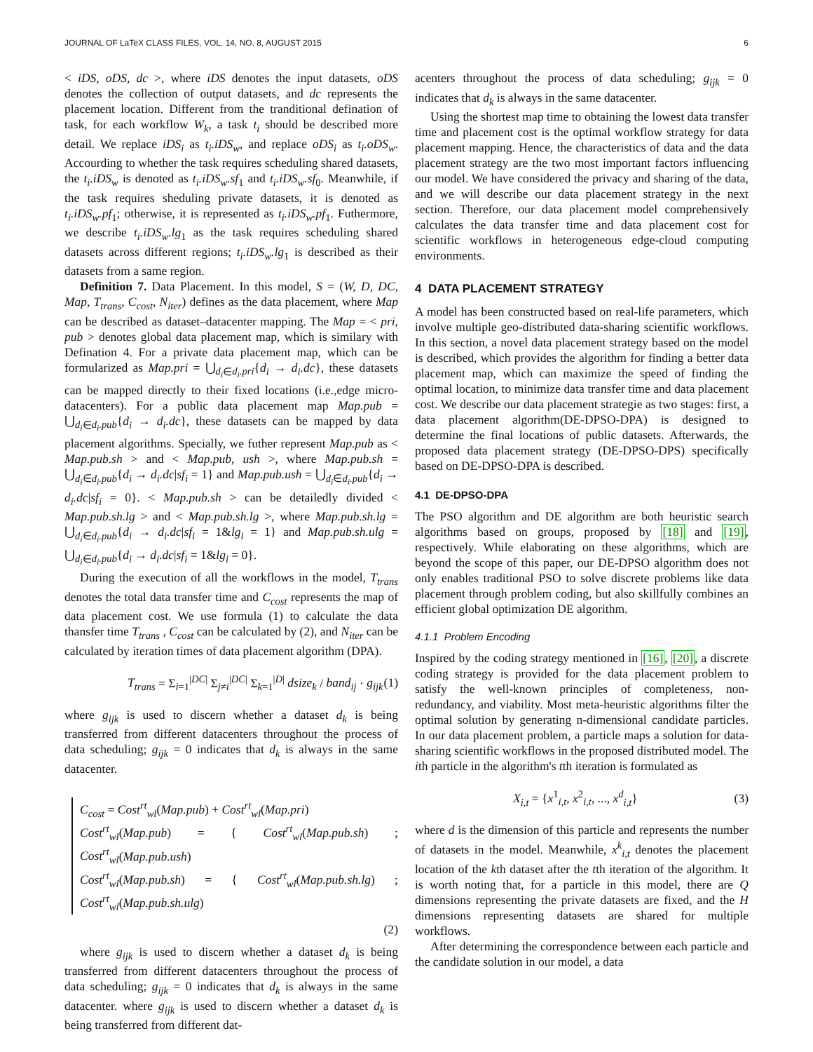JOURNAL OF LaTeX CLASS FILES, VOL. 14, NO. 8, AUGUST 2015 6
< iDS, oDS, dc >, where iDS denotes the input datasets, oDS denotes the collection of output datasets, and dc represents the placement location. Different from the tranditional defination of task, for each workflow W<sub>k</sub>, a task t<sub>i</sub> should be described more detail. We replace iDS<sub>i</sub> as t<sub>i</sub>.iDS<sub>w</sub>, and replace oDS<sub>i</sub> as t<sub>i</sub>.oDS<sub>w</sub>. Accourding to whether the task requires scheduling shared datasets, the t<sub>i</sub>.iDS<sub>w</sub> is denoted as t<sub>i</sub>.iDS<sub>w</sub>.sf<sub>1</sub> and t<sub>i</sub>.iDS<sub>w</sub>.sf<sub>0</sub>. Meanwhile, if the task requires sheduling private datasets, it is denoted as t<sub>i</sub>.iDS<sub>w</sub>.pf<sub>1</sub>; otherwise, it is represented as t<sub>i</sub>.iDS<sub>w</sub>.pf<sub>1</sub>. Futhermore, we describe t<sub>i</sub>.iDS<sub>w</sub>.lg<sub>1</sub> as the task requires scheduling shared datasets across different regions; t<sub>i</sub>.iDS<sub>w</sub>.lg<sub>1</sub> is described as their datasets from a same region.
Definition 7. Data Placement. In this model, S = (W, D, DC, Map, T<sub>trans</sub>, C<sub>cost</sub>, N<sub>iter</sub>) defines as the data placement, where Map can be described as dataset–datacenter mapping. The Map = < pri, pub > denotes global data placement map, which is similary with Defination 4. For a private data placement map, which can be formularized as Map.pri = ⋃<sub>d<sub>i</sub>∈d<sub>i</sub>.pri</sub>{d<sub>i</sub> → d<sub>i</sub>.dc}, these datasets can be mapped directly to their fixed locations (i.e.,edge micro-datacenters). For a public data placement map Map.pub = ⋃<sub>d<sub>i</sub>∈d<sub>i</sub>.pub</sub>{d<sub>i</sub> → d<sub>i</sub>.dc}, these datasets can be mapped by data placement algorithms. Specially, we futher represent Map.pub as < Map.pub.sh > and < Map.pub, ush >, where Map.pub.sh = ⋃<sub>d<sub>i</sub>∈d<sub>i</sub>.pub</sub>{d<sub>i</sub> → d<sub>i</sub>.dc|sf<sub>i</sub> = 1} and Map.pub.ush = ⋃<sub>d<sub>i</sub>∈d<sub>i</sub>.pub</sub>{d<sub>i</sub> → d<sub>i</sub>.dc|sf<sub>i</sub> = 0}. < Map.pub.sh > can be detailedly divided < Map.pub.sh.lg > and < Map.pub.sh.lg >, where Map.pub.sh.lg = ⋃<sub>d<sub>i</sub>∈d<sub>i</sub>.pub</sub>{d<sub>i</sub> → d<sub>i</sub>.dc|sf<sub>i</sub> = 1&lg<sub>i</sub> = 1} and Map.pub.sh.ulg = ⋃<sub>d<sub>i</sub>∈d<sub>i</sub>.pub</sub>{d<sub>i</sub> → d<sub>i</sub>.dc|sf<sub>i</sub> = 1&lg<sub>i</sub> = 0}.
During the execution of all the workflows in the model, T<sub>trans</sub> denotes the total data transfer time and C<sub>cost</sub> represents the map of data placement cost. We use formula (1) to calculate the data thansfer time T<sub>trans</sub> , C<sub>cost</sub> can be calculated by (2), and N<sub>iter</sub> can be calculated by iteration times of data placement algorithm (DPA).
T<sub>trans</sub> = Σ<sub>i=1</sub><sup>|DC|</sup> Σ<sub>j≠i</sub><sup>|DC|</sup> Σ<sub>k=1</sub><sup>|D|</sup> dsize<sub>k</sub> / band<sub>ij</sub> · g<sub>ijk</sub> (1)
where g<sub>ijk</sub> is used to discern whether a dataset d<sub>k</sub> is being transferred from different datacenters throughout the process of data scheduling; g<sub>ijk</sub> = 0 indicates that d<sub>k</sub> is always in the same datacenter.
C<sub>cost</sub> = Cost<sup>rt</sup><sub>wl</sub>(Map.pub) + Cost<sup>rt</sup><sub>wl</sub>(Map.pri)
Cost<sup>rt</sup><sub>wl</sub>(Map.pub) = { Cost<sup>rt</sup><sub>wl</sub>(Map.pub.sh) ; Cost<sup>rt</sup><sub>wl</sub>(Map.pub.ush)
Cost<sup>rt</sup><sub>wl</sub>(Map.pub.sh) = { Cost<sup>rt</sup><sub>wl</sub>(Map.pub.sh.lg) ; Cost<sup>rt</sup><sub>wl</sub>(Map.pub.sh.ulg)
(2)
where g<sub>ijk</sub> is used to discern whether a dataset d<sub>k</sub> is being transferred from different datacenters throughout the process of data scheduling; g<sub>ijk</sub> = 0 indicates that d<sub>k</sub> is always in the same datacenter. where g<sub>ijk</sub> is used to discern whether a dataset d<sub>k</sub> is being transferred from different dat-
acenters throughout the process of data scheduling; g<sub>ijk</sub> = 0 indicates that d<sub>k</sub> is always in the same datacenter.
Using the shortest map time to obtaining the lowest data transfer time and placement cost is the optimal workflow strategy for data placement mapping. Hence, the characteristics of data and the data placement strategy are the two most important factors influencing our model. We have considered the privacy and sharing of the data, and we will describe our data placement strategy in the next section. Therefore, our data placement model comprehensively calculates the data transfer time and data placement cost for scientific workflows in heterogeneous edge-cloud computing environments.
4 DATA PLACEMENT STRATEGY
A model has been constructed based on real-life parameters, which involve multiple geo-distributed data-sharing scientific workflows. In this section, a novel data placement strategy based on the model is described, which provides the algorithm for finding a better data placement map, which can maximize the speed of finding the optimal location, to minimize data transfer time and data placement cost. We describe our data placement strategie as two stages: first, a data placement algorithm(DE-DPSO-DPA) is designed to determine the final locations of public datasets. Afterwards, the proposed data placement strategy (DE-DPSO-DPS) specifically based on DE-DPSO-DPA is described.
4.1 DE-DPSO-DPA
The PSO algorithm and DE algorithm are both heuristic search algorithms based on groups, proposed by [18] and [19], respectively. While elaborating on these algorithms, which are beyond the scope of this paper, our DE-DPSO algorithm does not only enables traditional PSO to solve discrete problems like data placement through problem coding, but also skillfully combines an efficient global optimization DE algorithm.
4.1.1 Problem Encoding
Inspired by the coding strategy mentioned in [16], [20], a discrete coding strategy is provided for the data placement problem to satisfy the well-known principles of completeness, non-redundancy, and viability. Most meta-heuristic algorithms filter the optimal solution by generating n-dimensional candidate particles. In our data placement problem, a particle maps a solution for data-sharing scientific workflows in the proposed distributed model. The ith particle in the algorithm's tth iteration is formulated as
X<sub>i,t</sub> = {x<sup>1</sup><sub>i,t</sub>, x<sup>2</sup><sub>i,t</sub>, ..., x<sup>d</sup><sub>i,t</sub>} (3)
where d is the dimension of this particle and represents the number of datasets in the model. Meanwhile, x<sup>k</sup><sub>i,t</sub> denotes the placement location of the kth dataset after the tth iteration of the algorithm. It is worth noting that, for a particle in this model, there are Q dimensions representing the private datasets are fixed, and the H dimensions representing datasets are shared for multiple workflows.
After determining the correspondence between each particle and the candidate solution in our model, a data